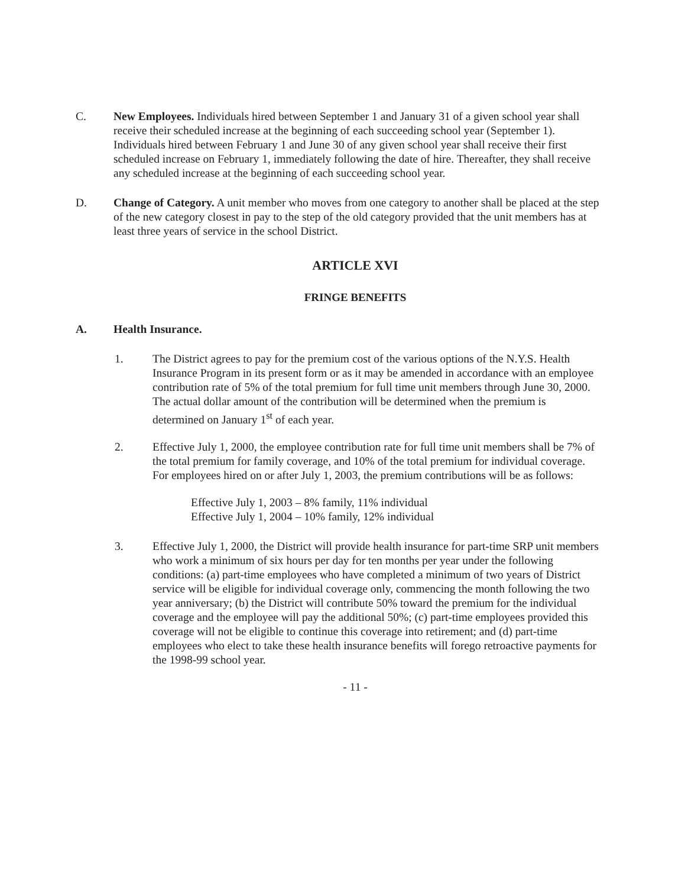C. New Employees. Individuals hired between September 1 and January 31 of a given school year shall receive their scheduled increase at the beginning of each succeeding school year (September 1). Individuals hired between February 1 and June 30 of any given school year shall receive their first scheduled increase on February 1, immediately following the date of hire. Thereafter, they shall receive any scheduled increase at the beginning of each succeeding school year.
D. Change of Category. A unit member who moves from one category to another shall be placed at the step of the new category closest in pay to the step of the old category provided that the unit members has at least three years of service in the school District.
ARTICLE XVI
FRINGE BENEFITS
A. Health Insurance.
1. The District agrees to pay for the premium cost of the various options of the N.Y.S. Health Insurance Program in its present form or as it may be amended in accordance with an employee contribution rate of 5% of the total premium for full time unit members through June 30, 2000. The actual dollar amount of the contribution will be determined when the premium is determined on January 1<sup>st</sup> of each year.
2. Effective July 1, 2000, the employee contribution rate for full time unit members shall be 7% of the total premium for family coverage, and 10% of the total premium for individual coverage. For employees hired on or after July 1, 2003, the premium contributions will be as follows:
Effective July 1, 2003 – 8% family, 11% individual
Effective July 1, 2004 – 10% family, 12% individual
3. Effective July 1, 2000, the District will provide health insurance for part-time SRP unit members who work a minimum of six hours per day for ten months per year under the following conditions: (a) part-time employees who have completed a minimum of two years of District service will be eligible for individual coverage only, commencing the month following the two year anniversary; (b) the District will contribute 50% toward the premium for the individual coverage and the employee will pay the additional 50%; (c) part-time employees provided this coverage will not be eligible to continue this coverage into retirement; and (d) part-time employees who elect to take these health insurance benefits will forego retroactive payments for the 1998-99 school year.
- 11 -